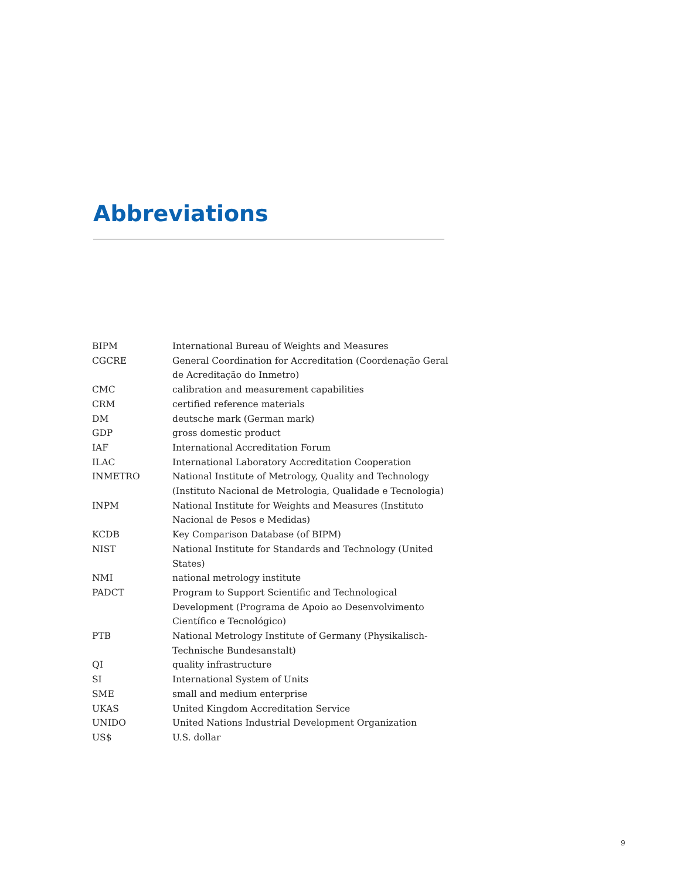Abbreviations
| BIPM | International Bureau of Weights and Measures |
| CGCRE | General Coordination for Accreditation (Coordenação Geral de Acreditação do Inmetro) |
| CMC | calibration and measurement capabilities |
| CRM | certified reference materials |
| DM | deutsche mark (German mark) |
| GDP | gross domestic product |
| IAF | International Accreditation Forum |
| ILAC | International Laboratory Accreditation Cooperation |
| INMETRO | National Institute of Metrology, Quality and Technology (Instituto Nacional de Metrologia, Qualidade e Tecnologia) |
| INPM | National Institute for Weights and Measures (Instituto Nacional de Pesos e Medidas) |
| KCDB | Key Comparison Database (of BIPM) |
| NIST | National Institute for Standards and Technology (United States) |
| NMI | national metrology institute |
| PADCT | Program to Support Scientific and Technological Development (Programa de Apoio ao Desenvolvimento Científico e Tecnológico) |
| PTB | National Metrology Institute of Germany (Physikalisch- Technische Bundesanstalt) |
| QI | quality infrastructure |
| SI | International System of Units |
| SME | small and medium enterprise |
| UKAS | United Kingdom Accreditation Service |
| UNIDO | United Nations Industrial Development Organization |
| US$ | U.S. dollar |
9